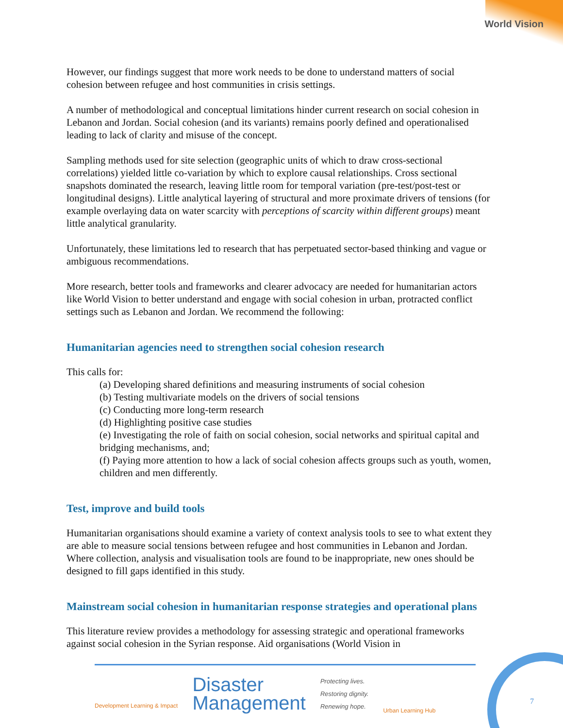World Vision
However, our findings suggest that more work needs to be done to understand matters of social cohesion between refugee and host communities in crisis settings.
A number of methodological and conceptual limitations hinder current research on social cohesion in Lebanon and Jordan. Social cohesion (and its variants) remains poorly defined and operationalised leading to lack of clarity and misuse of the concept.
Sampling methods used for site selection (geographic units of which to draw cross-sectional correlations) yielded little co-variation by which to explore causal relationships. Cross sectional snapshots dominated the research, leaving little room for temporal variation (pre-test/post-test or longitudinal designs). Little analytical layering of structural and more proximate drivers of tensions (for example overlaying data on water scarcity with perceptions of scarcity within different groups) meant little analytical granularity.
Unfortunately, these limitations led to research that has perpetuated sector-based thinking and vague or ambiguous recommendations.
More research, better tools and frameworks and clearer advocacy are needed for humanitarian actors like World Vision to better understand and engage with social cohesion in urban, protracted conflict settings such as Lebanon and Jordan. We recommend the following:
Humanitarian agencies need to strengthen social cohesion research
This calls for:
(a) Developing shared definitions and measuring instruments of social cohesion
(b) Testing multivariate models on the drivers of social tensions
(c) Conducting more long-term research
(d) Highlighting positive case studies
(e) Investigating the role of faith on social cohesion, social networks and spiritual capital and bridging mechanisms, and;
(f) Paying more attention to how a lack of social cohesion affects groups such as youth, women, children and men differently.
Test, improve and build tools
Humanitarian organisations should examine a variety of context analysis tools to see to what extent they are able to measure social tensions between refugee and host communities in Lebanon and Jordan. Where collection, analysis and visualisation tools are found to be inappropriate, new ones should be designed to fill gaps identified in this study.
Mainstream social cohesion in humanitarian response strategies and operational plans
This literature review provides a methodology for assessing strategic and operational frameworks against social cohesion in the Syrian response. Aid organisations (World Vision in
Development Learning & Impact
Disaster
Management
Protecting lives.
Restoring dignity.
Renewing hope.
Urban Learning Hub
7